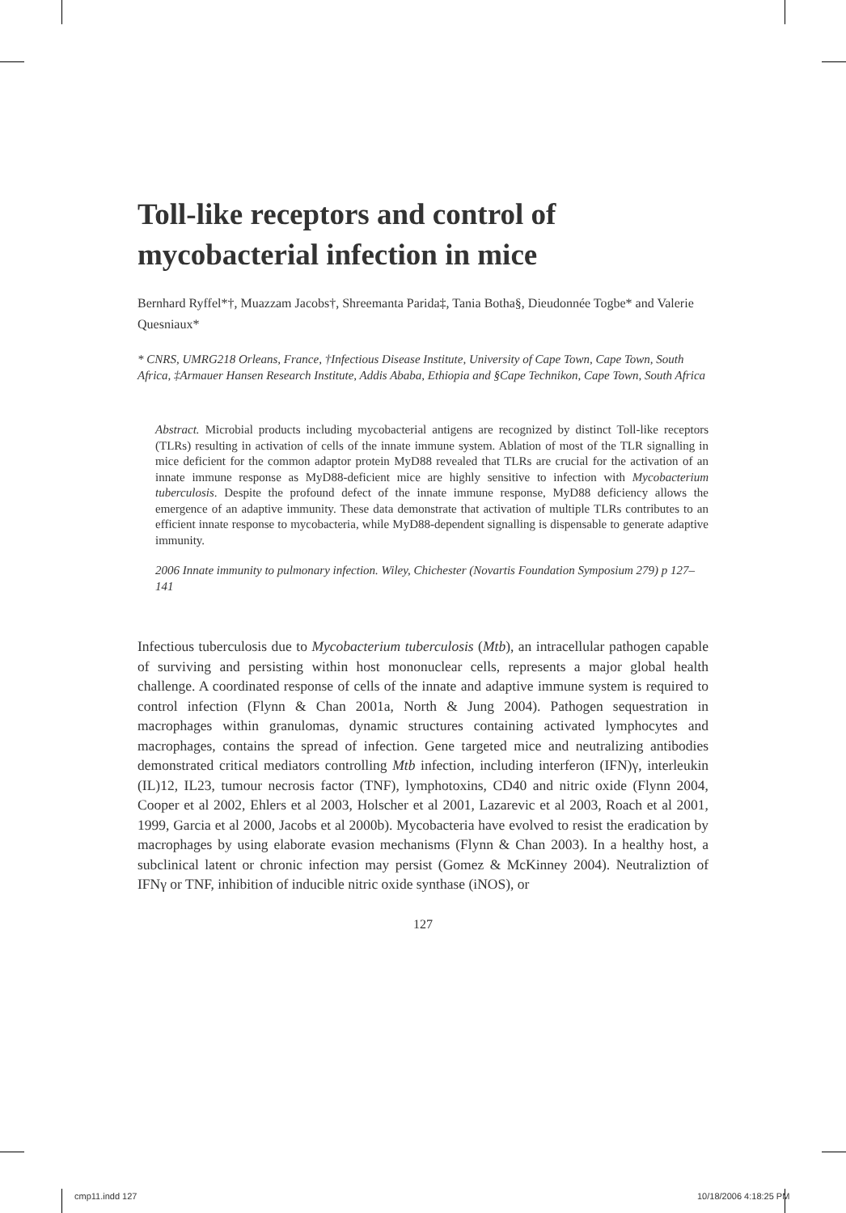Toll-like receptors and control of mycobacterial infection in mice
Bernhard Ryffel*†, Muazzam Jacobs†, Shreemanta Parida‡, Tania Botha§, Dieudonnée Togbe* and Valerie Quesniaux*
* CNRS, UMRG218 Orleans, France, †Infectious Disease Institute, University of Cape Town, Cape Town, South Africa, ‡Armauer Hansen Research Institute, Addis Ababa, Ethiopia and §Cape Technikon, Cape Town, South Africa
Abstract. Microbial products including mycobacterial antigens are recognized by distinct Toll-like receptors (TLRs) resulting in activation of cells of the innate immune system. Ablation of most of the TLR signalling in mice deficient for the common adaptor protein MyD88 revealed that TLRs are crucial for the activation of an innate immune response as MyD88-deficient mice are highly sensitive to infection with Mycobacterium tuberculosis. Despite the profound defect of the innate immune response, MyD88 deficiency allows the emergence of an adaptive immunity. These data demonstrate that activation of multiple TLRs contributes to an efficient innate response to mycobacteria, while MyD88-dependent signalling is dispensable to generate adaptive immunity.
2006 Innate immunity to pulmonary infection. Wiley, Chichester (Novartis Foundation Symposium 279) p 127–141
Infectious tuberculosis due to Mycobacterium tuberculosis (Mtb), an intracellular pathogen capable of surviving and persisting within host mononuclear cells, represents a major global health challenge. A coordinated response of cells of the innate and adaptive immune system is required to control infection (Flynn & Chan 2001a, North & Jung 2004). Pathogen sequestration in macrophages within granulomas, dynamic structures containing activated lymphocytes and macrophages, contains the spread of infection. Gene targeted mice and neutralizing antibodies demonstrated critical mediators controlling Mtb infection, including interferon (IFN)γ, interleukin (IL)12, IL23, tumour necrosis factor (TNF), lymphotoxins, CD40 and nitric oxide (Flynn 2004, Cooper et al 2002, Ehlers et al 2003, Holscher et al 2001, Lazarevic et al 2003, Roach et al 2001, 1999, Garcia et al 2000, Jacobs et al 2000b). Mycobacteria have evolved to resist the eradication by macrophages by using elaborate evasion mechanisms (Flynn & Chan 2003). In a healthy host, a subclinical latent or chronic infection may persist (Gomez & McKinney 2004). Neutraliztion of IFNγ or TNF, inhibition of inducible nitric oxide synthase (iNOS), or
127
cmp11.indd 127 10/18/2006 4:18:25 PM